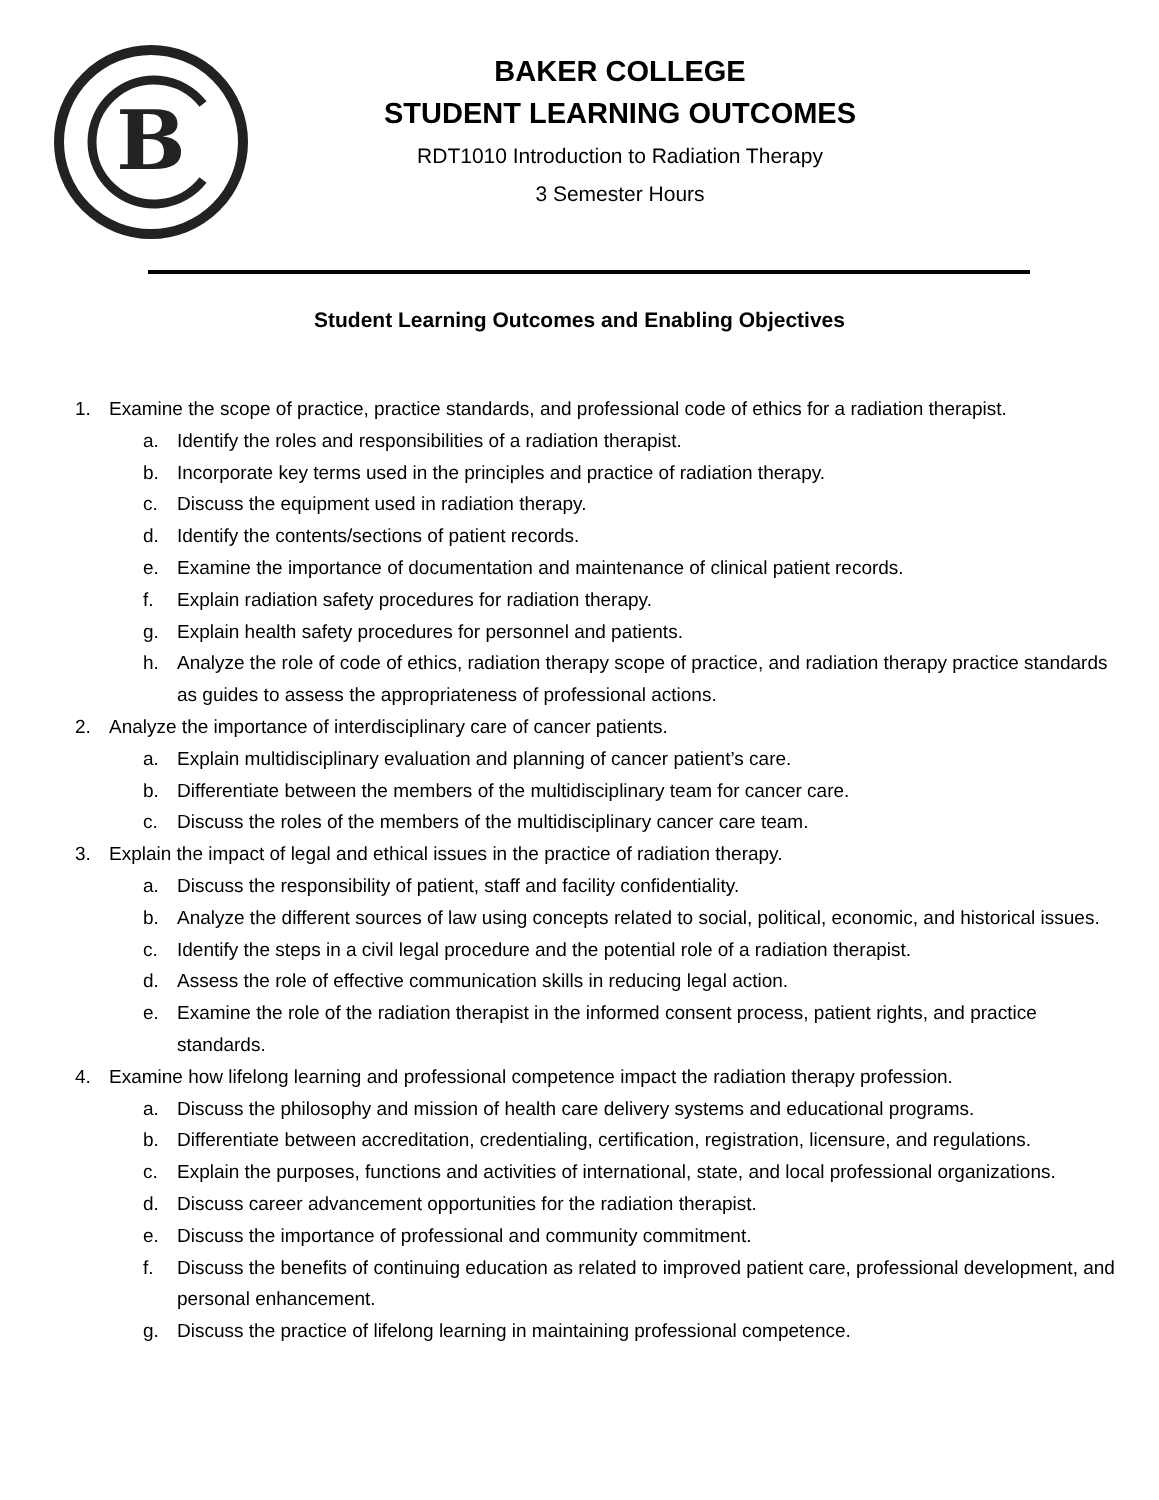B
BAKER COLLEGE
STUDENT LEARNING OUTCOMES
RDT1010 Introduction to Radiation Therapy
3 Semester Hours
Student Learning Outcomes and Enabling Objectives
1. Examine the scope of practice, practice standards, and professional code of ethics for a radiation therapist.
a. Identify the roles and responsibilities of a radiation therapist.
b. Incorporate key terms used in the principles and practice of radiation therapy.
c. Discuss the equipment used in radiation therapy.
d. Identify the contents/sections of patient records.
e. Examine the importance of documentation and maintenance of clinical patient records.
f. Explain radiation safety procedures for radiation therapy.
g. Explain health safety procedures for personnel and patients.
h. Analyze the role of code of ethics, radiation therapy scope of practice, and radiation therapy practice standards as guides to assess the appropriateness of professional actions.
2. Analyze the importance of interdisciplinary care of cancer patients.
a. Explain multidisciplinary evaluation and planning of cancer patient’s care.
b. Differentiate between the members of the multidisciplinary team for cancer care.
c. Discuss the roles of the members of the multidisciplinary cancer care team.
3. Explain the impact of legal and ethical issues in the practice of radiation therapy.
a. Discuss the responsibility of patient, staff and facility confidentiality.
b. Analyze the different sources of law using concepts related to social, political, economic, and historical issues.
c. Identify the steps in a civil legal procedure and the potential role of a radiation therapist.
d. Assess the role of effective communication skills in reducing legal action.
e. Examine the role of the radiation therapist in the informed consent process, patient rights, and practice standards.
4. Examine how lifelong learning and professional competence impact the radiation therapy profession.
a. Discuss the philosophy and mission of health care delivery systems and educational programs.
b. Differentiate between accreditation, credentialing, certification, registration, licensure, and regulations.
c. Explain the purposes, functions and activities of international, state, and local professional organizations.
d. Discuss career advancement opportunities for the radiation therapist.
e. Discuss the importance of professional and community commitment.
f. Discuss the benefits of continuing education as related to improved patient care, professional development, and personal enhancement.
g. Discuss the practice of lifelong learning in maintaining professional competence.